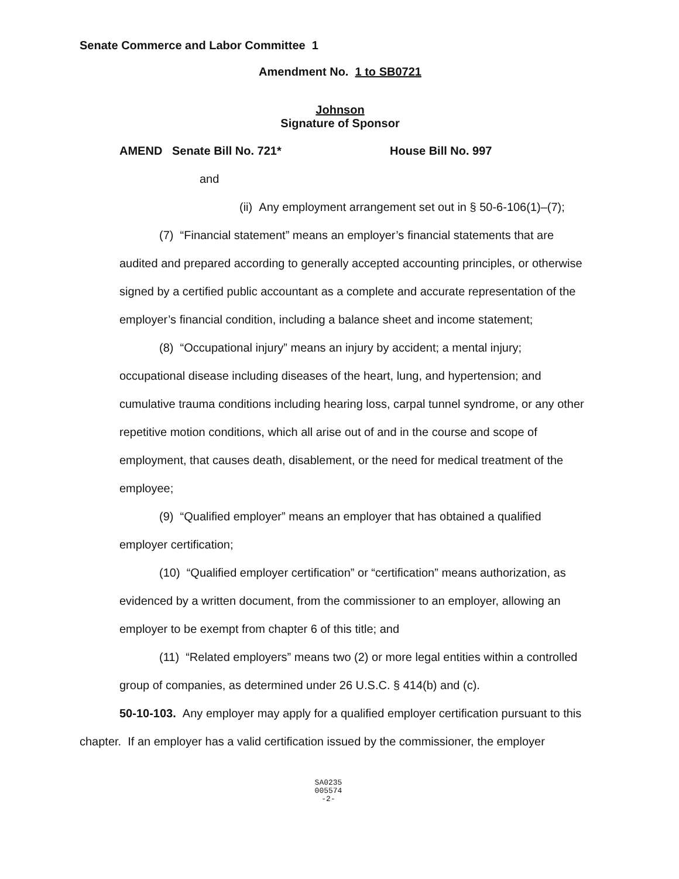Senate Commerce and Labor Committee 1
Amendment No. 1 to SB0721
Johnson
Signature of Sponsor
AMEND Senate Bill No. 721* House Bill No. 997
and
(ii) Any employment arrangement set out in § 50-6-106(1)–(7);
(7) “Financial statement” means an employer’s financial statements that are audited and prepared according to generally accepted accounting principles, or otherwise signed by a certified public accountant as a complete and accurate representation of the employer’s financial condition, including a balance sheet and income statement;
(8) “Occupational injury” means an injury by accident; a mental injury; occupational disease including diseases of the heart, lung, and hypertension; and cumulative trauma conditions including hearing loss, carpal tunnel syndrome, or any other repetitive motion conditions, which all arise out of and in the course and scope of employment, that causes death, disablement, or the need for medical treatment of the employee;
(9) “Qualified employer” means an employer that has obtained a qualified employer certification;
(10) “Qualified employer certification” or “certification” means authorization, as evidenced by a written document, from the commissioner to an employer, allowing an employer to be exempt from chapter 6 of this title; and
(11) “Related employers” means two (2) or more legal entities within a controlled group of companies, as determined under 26 U.S.C. § 414(b) and (c).
50-10-103. Any employer may apply for a qualified employer certification pursuant to this chapter. If an employer has a valid certification issued by the commissioner, the employer
SA0235
005574
-2-